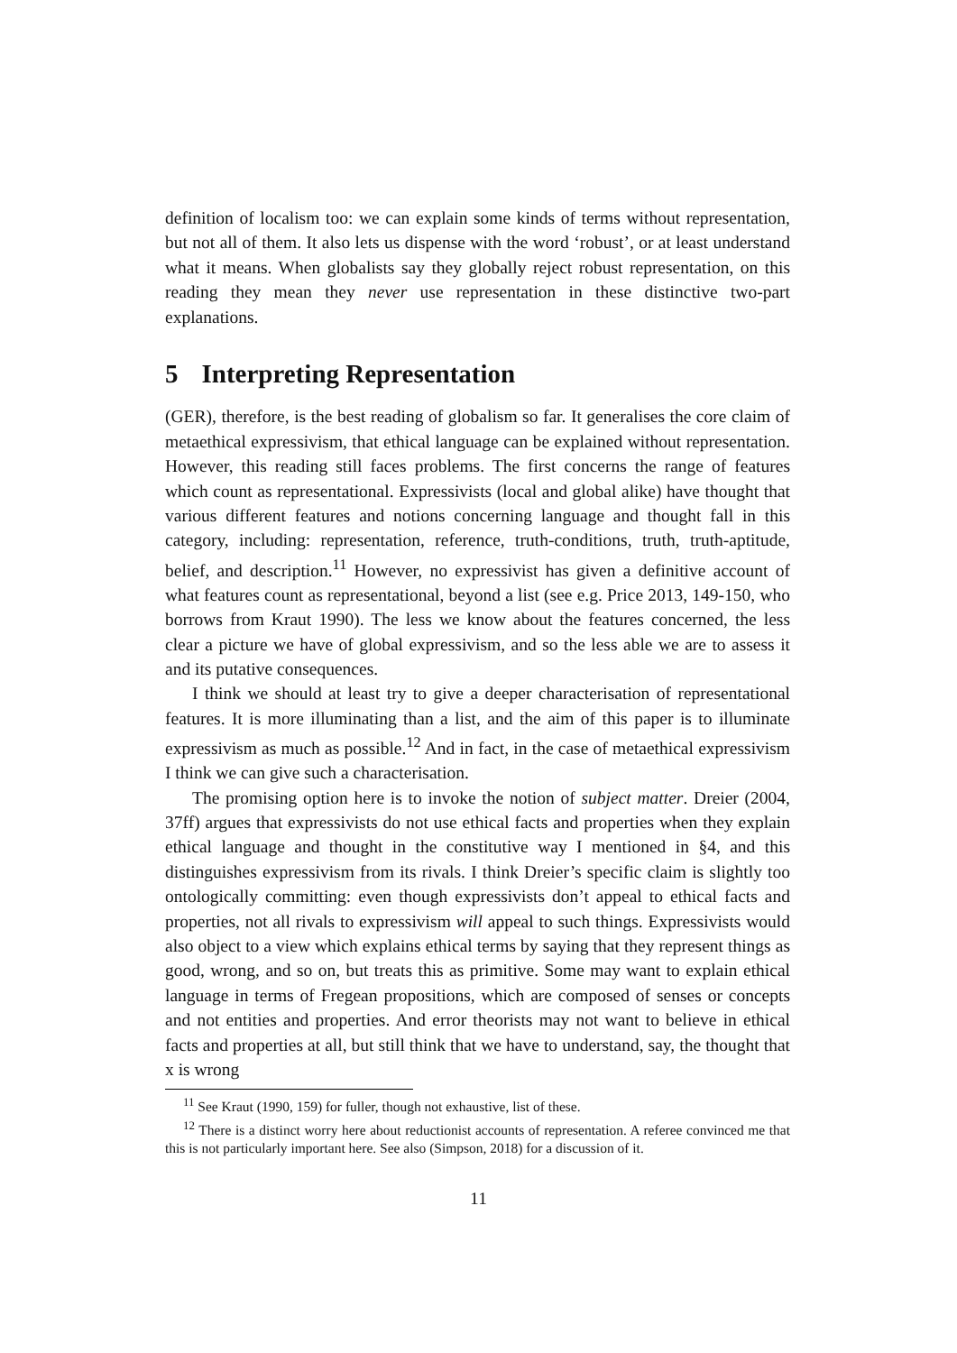definition of localism too: we can explain some kinds of terms without representation, but not all of them. It also lets us dispense with the word ‘robust’, or at least understand what it means. When globalists say they globally reject robust representation, on this reading they mean they never use representation in these distinctive two-part explanations.
5 Interpreting Representation
(GER), therefore, is the best reading of globalism so far. It generalises the core claim of metaethical expressivism, that ethical language can be explained without representation. However, this reading still faces problems. The first concerns the range of features which count as representational. Expressivists (local and global alike) have thought that various different features and notions concerning language and thought fall in this category, including: representation, reference, truth-conditions, truth, truth-aptitude, belief, and description.<sup>11</sup> However, no expressivist has given a definitive account of what features count as representational, beyond a list (see e.g. Price 2013, 149-150, who borrows from Kraut 1990). The less we know about the features concerned, the less clear a picture we have of global expressivism, and so the less able we are to assess it and its putative consequences.
I think we should at least try to give a deeper characterisation of representational features. It is more illuminating than a list, and the aim of this paper is to illuminate expressivism as much as possible.<sup>12</sup> And in fact, in the case of metaethical expressivism I think we can give such a characterisation.
The promising option here is to invoke the notion of subject matter. Dreier (2004, 37ff) argues that expressivists do not use ethical facts and properties when they explain ethical language and thought in the constitutive way I mentioned in §4, and this distinguishes expressivism from its rivals. I think Dreier’s specific claim is slightly too ontologically committing: even though expressivists don’t appeal to ethical facts and properties, not all rivals to expressivism will appeal to such things. Expressivists would also object to a view which explains ethical terms by saying that they represent things as good, wrong, and so on, but treats this as primitive. Some may want to explain ethical language in terms of Fregean propositions, which are composed of senses or concepts and not entities and properties. And error theorists may not want to believe in ethical facts and properties at all, but still think that we have to understand, say, the thought that x is wrong
<sup>11</sup> See Kraut (1990, 159) for fuller, though not exhaustive, list of these.
<sup>12</sup> There is a distinct worry here about reductionist accounts of representation. A referee convinced me that this is not particularly important here. See also (Simpson, 2018) for a discussion of it.
11